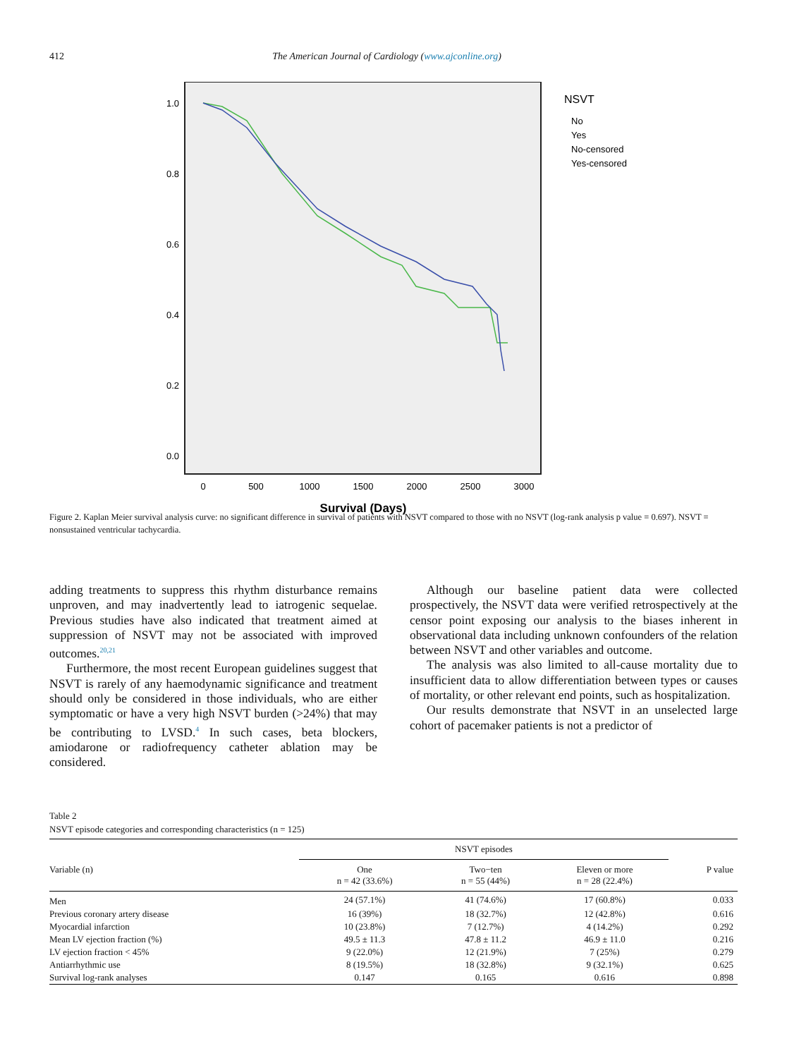412 The American Journal of Cardiology (www.ajconline.org)
1.0
0.8
0.6
0.4
0.2
0.0
0
500
1000
1500
2000
2500
3000
Survival (Days)
NSVT
No
Yes
No-censored
Yes-censored
Figure 2. Kaplan Meier survival analysis curve: no significant difference in survival of patients with NSVT compared to those with no NSVT (log-rank analysis p value = 0.697). NSVT = nonsustained ventricular tachycardia.
adding treatments to suppress this rhythm disturbance remains unproven, and may inadvertently lead to iatrogenic sequelae. Previous studies have also indicated that treatment aimed at suppression of NSVT may not be associated with improved outcomes.<sup>20,21</sup>
Furthermore, the most recent European guidelines suggest that NSVT is rarely of any haemodynamic significance and treatment should only be considered in those individuals, who are either symptomatic or have a very high NSVT burden (>24%) that may be contributing to LVSD.<sup>4</sup> In such cases, beta blockers, amiodarone or radiofrequency catheter ablation may be considered.
Although our baseline patient data were collected prospectively, the NSVT data were verified retrospectively at the censor point exposing our analysis to the biases inherent in observational data including unknown confounders of the relation between NSVT and other variables and outcome.
The analysis was also limited to all-cause mortality due to insufficient data to allow differentiation between types or causes of mortality, or other relevant end points, such as hospitalization.
Our results demonstrate that NSVT in an unselected large cohort of pacemaker patients is not a predictor of
Table 2
NSVT episode categories and corresponding characteristics (n = 125)
| | NSVT episodes | | | |
| --- | --- | --- | --- | --- |
| Variable (n) | One n = 42 (33.6%) | Two−ten n = 55 (44%) | Eleven or more n = 28 (22.4%) | P value |
| Men | 24 (57.1%) | 41 (74.6%) | 17 (60.8%) | 0.033 |
| Previous coronary artery disease | 16 (39%) | 18 (32.7%) | 12 (42.8%) | 0.616 |
| Myocardial infarction | 10 (23.8%) | 7 (12.7%) | 4 (14.2%) | 0.292 |
| Mean LV ejection fraction (%) | 49.5 ± 11.3 | 47.8 ± 11.2 | 46.9 ± 11.0 | 0.216 |
| LV ejection fraction < 45% | 9 (22.0%) | 12 (21.9%) | 7 (25%) | 0.279 |
| Antiarrhythmic use | 8 (19.5%) | 18 (32.8%) | 9 (32.1%) | 0.625 |
| Survival log-rank analyses | 0.147 | 0.165 | 0.616 | 0.898 |